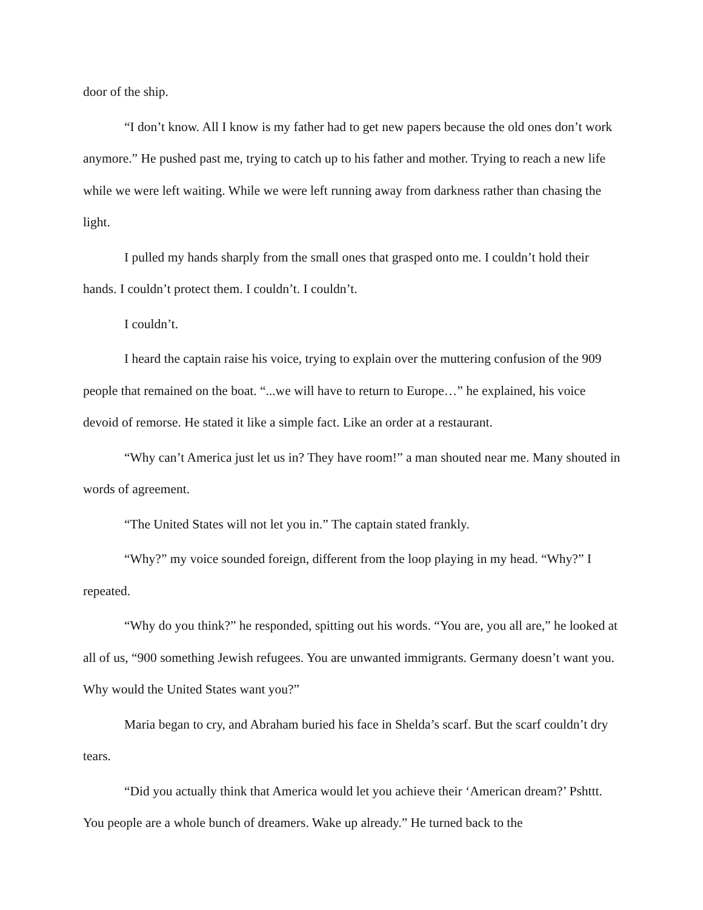door of the ship.
“I don’t know. All I know is my father had to get new papers because the old ones don’t work anymore.” He pushed past me, trying to catch up to his father and mother. Trying to reach a new life while we were left waiting. While we were left running away from darkness rather than chasing the light.
I pulled my hands sharply from the small ones that grasped onto me. I couldn’t hold their hands. I couldn’t protect them. I couldn’t. I couldn’t.
I couldn’t.
I heard the captain raise his voice, trying to explain over the muttering confusion of the 909 people that remained on the boat. “...we will have to return to Europe…” he explained, his voice devoid of remorse. He stated it like a simple fact. Like an order at a restaurant.
“Why can’t America just let us in? They have room!” a man shouted near me. Many shouted in words of agreement.
“The United States will not let you in.” The captain stated frankly.
“Why?” my voice sounded foreign, different from the loop playing in my head. “Why?” I repeated.
“Why do you think?” he responded, spitting out his words. “You are, you all are,” he looked at all of us, “900 something Jewish refugees. You are unwanted immigrants. Germany doesn’t want you. Why would the United States want you?”
Maria began to cry, and Abraham buried his face in Shelda’s scarf. But the scarf couldn’t dry tears.
“Did you actually think that America would let you achieve their ‘American dream?’ Pshttt. You people are a whole bunch of dreamers. Wake up already.” He turned back to the